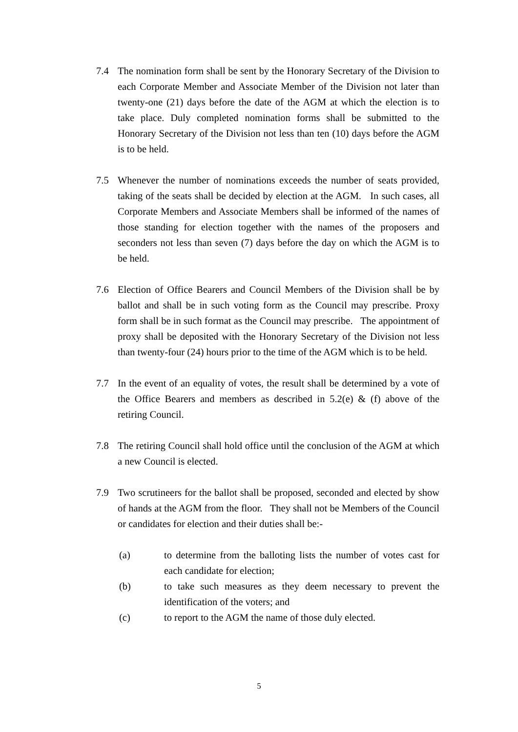7.4 The nomination form shall be sent by the Honorary Secretary of the Division to each Corporate Member and Associate Member of the Division not later than twenty-one (21) days before the date of the AGM at which the election is to take place. Duly completed nomination forms shall be submitted to the Honorary Secretary of the Division not less than ten (10) days before the AGM is to be held.
7.5 Whenever the number of nominations exceeds the number of seats provided, taking of the seats shall be decided by election at the AGM. In such cases, all Corporate Members and Associate Members shall be informed of the names of those standing for election together with the names of the proposers and seconders not less than seven (7) days before the day on which the AGM is to be held.
7.6 Election of Office Bearers and Council Members of the Division shall be by ballot and shall be in such voting form as the Council may prescribe. Proxy form shall be in such format as the Council may prescribe. The appointment of proxy shall be deposited with the Honorary Secretary of the Division not less than twenty-four (24) hours prior to the time of the AGM which is to be held.
7.7 In the event of an equality of votes, the result shall be determined by a vote of the Office Bearers and members as described in 5.2(e) & (f) above of the retiring Council.
7.8 The retiring Council shall hold office until the conclusion of the AGM at which a new Council is elected.
7.9 Two scrutineers for the ballot shall be proposed, seconded and elected by show of hands at the AGM from the floor. They shall not be Members of the Council or candidates for election and their duties shall be:-
(a) to determine from the balloting lists the number of votes cast for each candidate for election;
(b) to take such measures as they deem necessary to prevent the identification of the voters; and
(c) to report to the AGM the name of those duly elected.
5